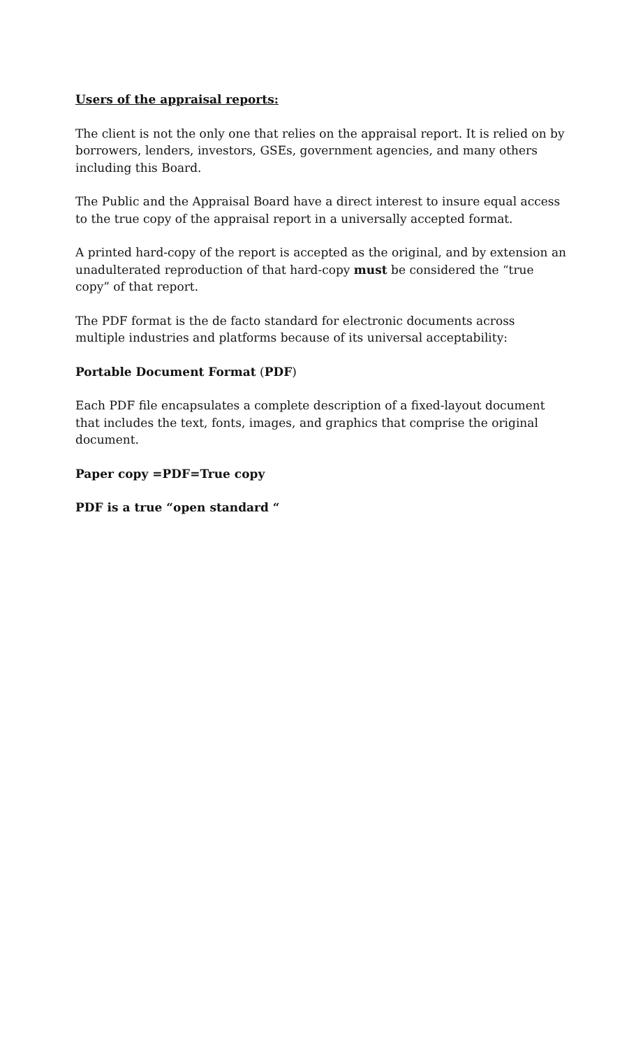Users of the appraisal reports:
The client is not the only one that relies on the appraisal report. It is relied on by borrowers, lenders, investors, GSEs, government agencies, and many others including this Board.
The Public and the Appraisal Board have a direct interest to insure equal access to the true copy of the appraisal report in a universally accepted format.
A printed hard-copy of the report is accepted as the original, and by extension an unadulterated reproduction of that hard-copy must be considered the “true copy” of that report.
The PDF format is the de facto standard for electronic documents across multiple industries and platforms because of its universal acceptability:
Portable Document Format (PDF)
Each PDF file encapsulates a complete description of a fixed-layout document that includes the text, fonts, images, and graphics that comprise the original document.
Paper copy =PDF=True copy
PDF is a true “open standard “